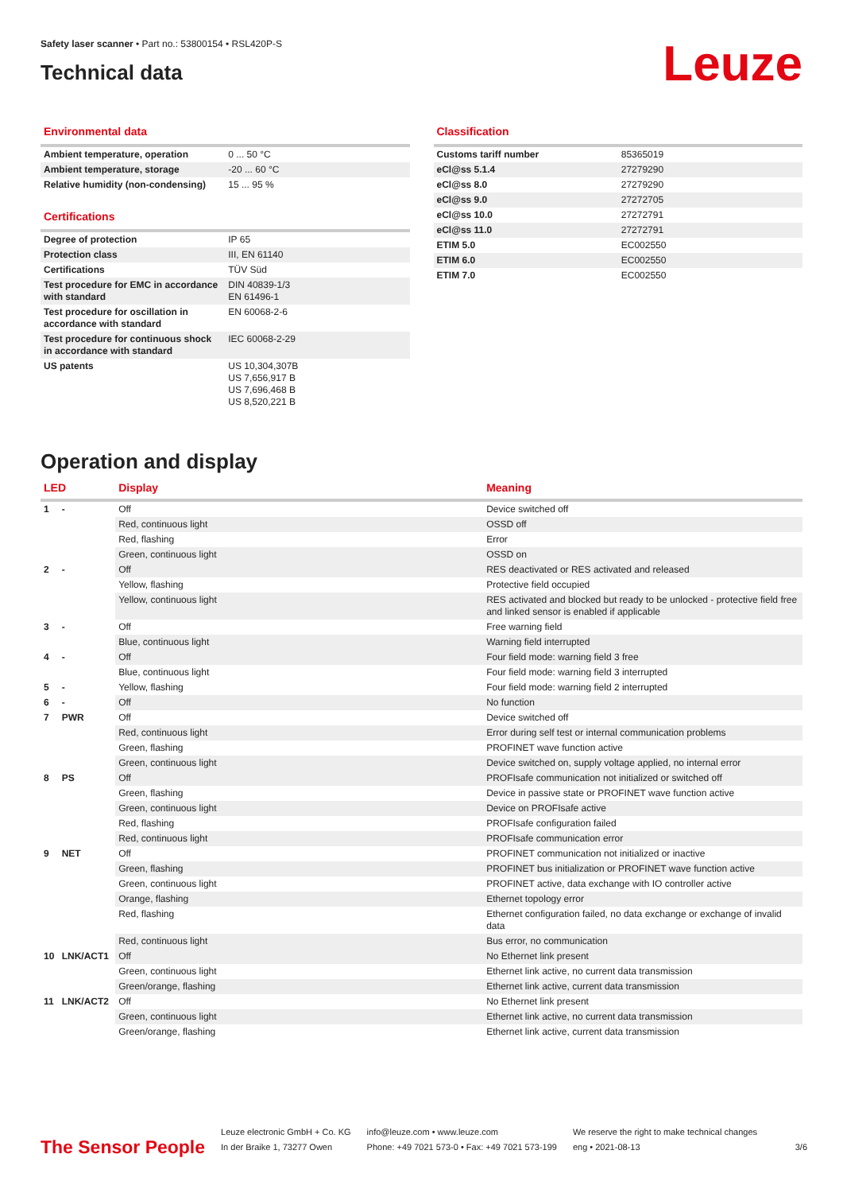Safety laser scanner • Part no.: 53800154 • RSL420P-S
Technical data
Leuze
Environmental data
| Ambient temperature, operation | 0 ... 50 °C |
| Ambient temperature, storage | -20 ... 60 °C |
| Relative humidity (non-condensing) | 15 ... 95 % |
Certifications
| Degree of protection | IP 65 |
| Protection class | III, EN 61140 |
| Certifications | TÜV Süd |
| Test procedure for EMC in accordance with standard | DIN 40839-1/3 EN 61496-1 |
| Test procedure for oscillation in accordance with standard | EN 60068-2-6 |
| Test procedure for continuous shock in accordance with standard | IEC 60068-2-29 |
| US patents | US 10,304,307B US 7,656,917 B US 7,696,468 B US 8,520,221 B |
Classification
| Customs tariff number | 85365019 |
| eCl@ss 5.1.4 | 27279290 |
| eCl@ss 8.0 | 27279290 |
| eCl@ss 9.0 | 27272705 |
| eCl@ss 10.0 | 27272791 |
| eCl@ss 11.0 | 27272791 |
| ETIM 5.0 | EC002550 |
| ETIM 6.0 | EC002550 |
| ETIM 7.0 | EC002550 |
Operation and display
| LED | | Display | Meaning |
| --- | --- | --- | --- |
| 1 | - | Off | Device switched off |
| | | Red, continuous light | OSSD off |
| | | Red, flashing | Error |
| | | Green, continuous light | OSSD on |
| 2 | - | Off | RES deactivated or RES activated and released |
| | | Yellow, flashing | Protective field occupied |
| | | Yellow, continuous light | RES activated and blocked but ready to be unlocked - protective field free and linked sensor is enabled if applicable |
| 3 | - | Off | Free warning field |
| | | Blue, continuous light | Warning field interrupted |
| 4 | - | Off | Four field mode: warning field 3 free |
| | | Blue, continuous light | Four field mode: warning field 3 interrupted |
| 5 | - | Yellow, flashing | Four field mode: warning field 2 interrupted |
| 6 | - | Off | No function |
| 7 | PWR | Off | Device switched off |
| | | Red, continuous light | Error during self test or internal communication problems |
| | | Green, flashing | PROFINET wave function active |
| | | Green, continuous light | Device switched on, supply voltage applied, no internal error |
| 8 | PS | Off | PROFIsafe communication not initialized or switched off |
| | | Green, flashing | Device in passive state or PROFINET wave function active |
| | | Green, continuous light | Device on PROFIsafe active |
| | | Red, flashing | PROFIsafe configuration failed |
| | | Red, continuous light | PROFIsafe communication error |
| 9 | NET | Off | PROFINET communication not initialized or inactive |
| | | Green, flashing | PROFINET bus initialization or PROFINET wave function active |
| | | Green, continuous light | PROFINET active, data exchange with IO controller active |
| | | Orange, flashing | Ethernet topology error |
| | | Red, flashing | Ethernet configuration failed, no data exchange or exchange of invalid data |
| | | Red, continuous light | Bus error, no communication |
| 10 | LNK/ACT1 | Off | No Ethernet link present |
| | | Green, continuous light | Ethernet link active, no current data transmission |
| | | Green/orange, flashing | Ethernet link active, current data transmission |
| 11 | LNK/ACT2 | Off | No Ethernet link present |
| | | Green, continuous light | Ethernet link active, no current data transmission |
| | | Green/orange, flashing | Ethernet link active, current data transmission |
The Sensor People
Leuze electronic GmbH + Co. KG
In der Braike 1, 73277 Owen
info@leuze.com • www.leuze.com
Phone: +49 7021 573-0 • Fax: +49 7021 573-199
We reserve the right to make technical changes
eng • 2021-08-13
3/6